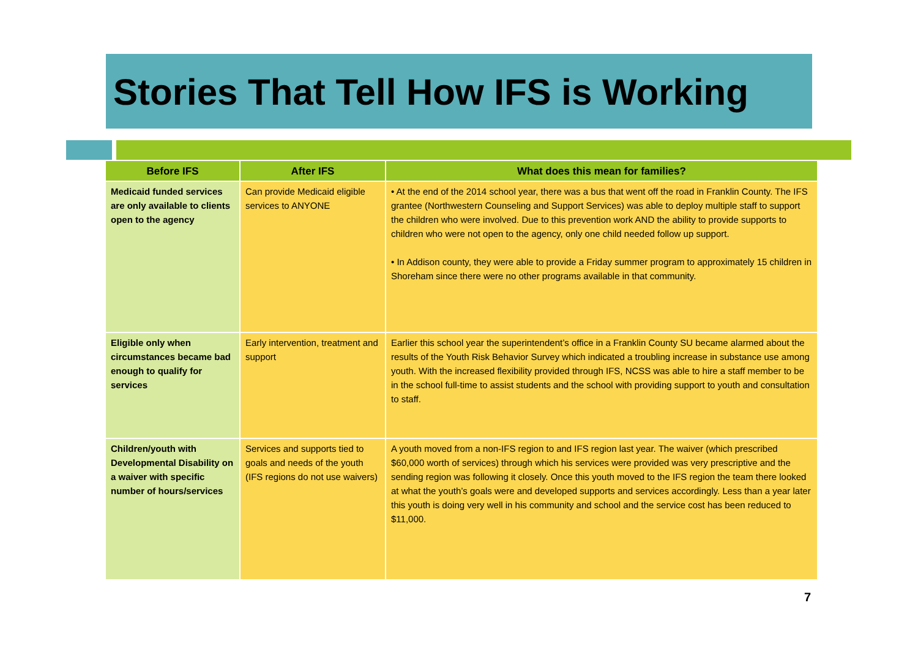Stories That Tell How IFS is Working
| Before IFS | After IFS | What does this mean for families? |
| --- | --- | --- |
| Medicaid funded services are only available to clients open to the agency | Can provide Medicaid eligible services to ANYONE | • At the end of the 2014 school year, there was a bus that went off the road in Franklin County. The IFS grantee (Northwestern Counseling and Support Services) was able to deploy multiple staff to support the children who were involved. Due to this prevention work AND the ability to provide supports to children who were not open to the agency, only one child needed follow up support. • In Addison county, they were able to provide a Friday summer program to approximately 15 children in Shoreham since there were no other programs available in that community. |
| Eligible only when circumstances became bad enough to qualify for services | Early intervention, treatment and support | Earlier this school year the superintendent’s office in a Franklin County SU became alarmed about the results of the Youth Risk Behavior Survey which indicated a troubling increase in substance use among youth. With the increased flexibility provided through IFS, NCSS was able to hire a staff member to be in the school full-time to assist students and the school with providing support to youth and consultation to staff. |
| Children/youth with Developmental Disability on a waiver with specific number of hours/services | Services and supports tied to goals and needs of the youth (IFS regions do not use waivers) | A youth moved from a non-IFS region to and IFS region last year. The waiver (which prescribed $60,000 worth of services) through which his services were provided was very prescriptive and the sending region was following it closely. Once this youth moved to the IFS region the team there looked at what the youth’s goals were and developed supports and services accordingly. Less than a year later this youth is doing very well in his community and school and the service cost has been reduced to $11,000. |
7